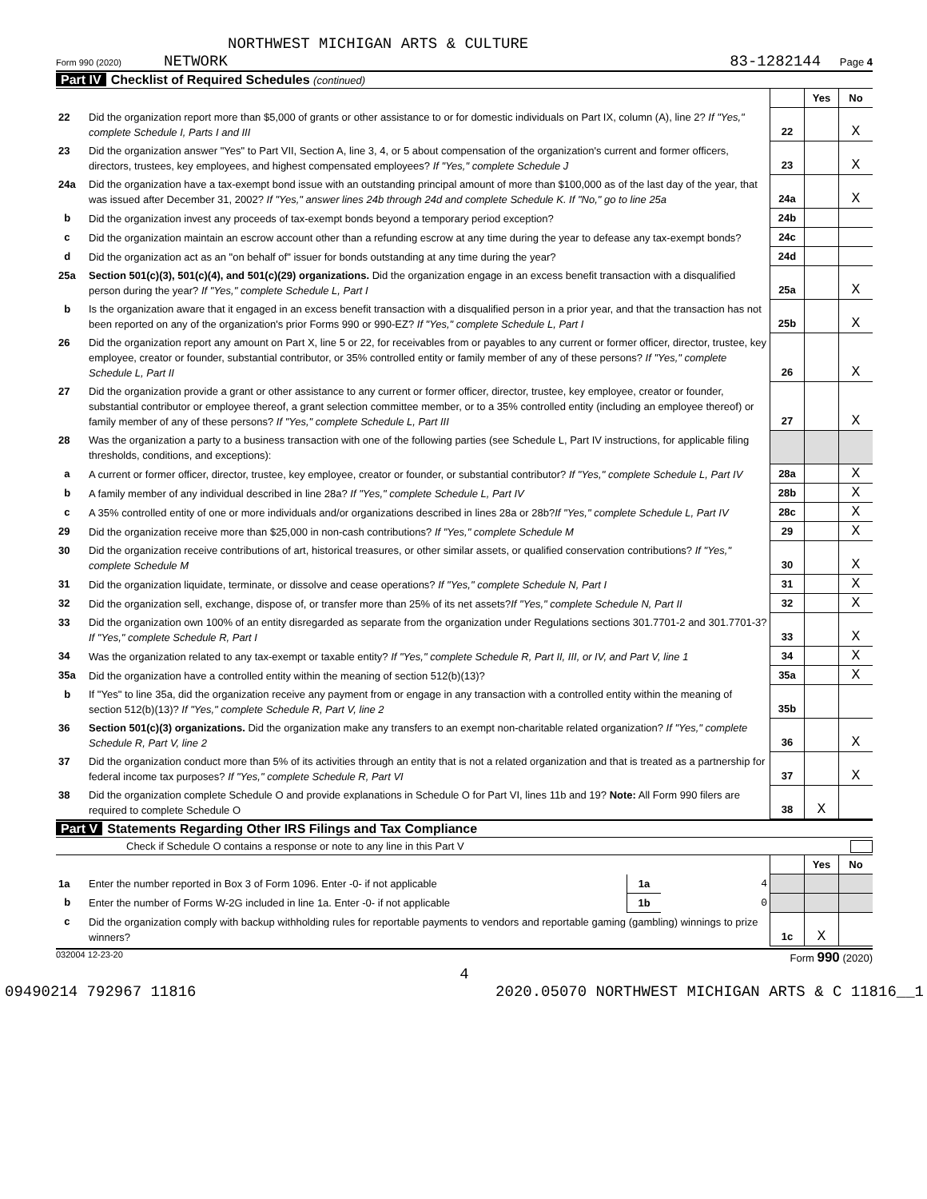NORTHWEST MICHIGAN ARTS & CULTURE
Form 990 (2020) NETWORK 83-1282144 Page 4
Part IV Checklist of Required Schedules (continued)
| | | | Yes | No |
| 22 | Did the organization report more than $5,000 of grants or other assistance to or for domestic individuals on Part IX, column (A), line 2? If "Yes," complete Schedule I, Parts I and III | 22 | | X |
| 23 | Did the organization answer "Yes" to Part VII, Section A, line 3, 4, or 5 about compensation of the organization's current and former officers, directors, trustees, key employees, and highest compensated employees? If "Yes," complete Schedule J | 23 | | X |
| 24a | Did the organization have a tax-exempt bond issue with an outstanding principal amount of more than $100,000 as of the last day of the year, that was issued after December 31, 2002? If "Yes," answer lines 24b through 24d and complete Schedule K. If "No," go to line 25a | 24a | | X |
| b | Did the organization invest any proceeds of tax-exempt bonds beyond a temporary period exception? | 24b | | |
| c | Did the organization maintain an escrow account other than a refunding escrow at any time during the year to defease any tax-exempt bonds? | 24c | | |
| d | Did the organization act as an "on behalf of" issuer for bonds outstanding at any time during the year? | 24d | | |
| 25a | Section 501(c)(3), 501(c)(4), and 501(c)(29) organizations. Did the organization engage in an excess benefit transaction with a disqualified person during the year? If "Yes," complete Schedule L, Part I | 25a | | X |
| b | Is the organization aware that it engaged in an excess benefit transaction with a disqualified person in a prior year, and that the transaction has not been reported on any of the organization's prior Forms 990 or 990-EZ? If "Yes," complete Schedule L, Part I | 25b | | X |
| 26 | Did the organization report any amount on Part X, line 5 or 22, for receivables from or payables to any current or former officer, director, trustee, key employee, creator or founder, substantial contributor, or 35% controlled entity or family member of any of these persons? If "Yes," complete Schedule L, Part II | 26 | | X |
| 27 | Did the organization provide a grant or other assistance to any current or former officer, director, trustee, key employee, creator or founder, substantial contributor or employee thereof, a grant selection committee member, or to a 35% controlled entity (including an employee thereof) or family member of any of these persons? If "Yes," complete Schedule L, Part III | 27 | | X |
| 28 | Was the organization a party to a business transaction with one of the following parties (see Schedule L, Part IV instructions, for applicable filing thresholds, conditions, and exceptions): | | | |
| a | A current or former officer, director, trustee, key employee, creator or founder, or substantial contributor? If "Yes," complete Schedule L, Part IV | 28a | | X |
| b | A family member of any individual described in line 28a? If "Yes," complete Schedule L, Part IV | 28b | | X |
| c | A 35% controlled entity of one or more individuals and/or organizations described in lines 28a or 28b? If "Yes," complete Schedule L, Part IV | 28c | | X |
| 29 | Did the organization receive more than $25,000 in non-cash contributions? If "Yes," complete Schedule M | 29 | | X |
| 30 | Did the organization receive contributions of art, historical treasures, or other similar assets, or qualified conservation contributions? If "Yes," complete Schedule M | 30 | | X |
| 31 | Did the organization liquidate, terminate, or dissolve and cease operations? If "Yes," complete Schedule N, Part I | 31 | | X |
| 32 | Did the organization sell, exchange, dispose of, or transfer more than 25% of its net assets? If "Yes," complete Schedule N, Part II | 32 | | X |
| 33 | Did the organization own 100% of an entity disregarded as separate from the organization under Regulations sections 301.7701-2 and 301.7701-3? If "Yes," complete Schedule R, Part I | 33 | | X |
| 34 | Was the organization related to any tax-exempt or taxable entity? If "Yes," complete Schedule R, Part II, III, or IV, and Part V, line 1 | 34 | | X |
| 35a | Did the organization have a controlled entity within the meaning of section 512(b)(13)? | 35a | | X |
| b | If "Yes" to line 35a, did the organization receive any payment from or engage in any transaction with a controlled entity within the meaning of section 512(b)(13)? If "Yes," complete Schedule R, Part V, line 2 | 35b | | |
| 36 | Section 501(c)(3) organizations. Did the organization make any transfers to an exempt non-charitable related organization? If "Yes," complete Schedule R, Part V, line 2 | 36 | | X |
| 37 | Did the organization conduct more than 5% of its activities through an entity that is not a related organization and that is treated as a partnership for federal income tax purposes? If "Yes," complete Schedule R, Part VI | 37 | | X |
| 38 | Did the organization complete Schedule O and provide explanations in Schedule O for Part VI, lines 11b and 19? Note: All Form 990 filers are required to complete Schedule O | 38 | X | |
Part V Statements Regarding Other IRS Filings and Tax Compliance
Check if Schedule O contains a response or note to any line in this Part V
| | | | | | Yes | No |
| 1a | Enter the number reported in Box 3 of Form 1096. Enter -0- if not applicable | 1a | 4 | | | |
| b | Enter the number of Forms W-2G included in line 1a. Enter -0- if not applicable | 1b | 0 | | | |
| c | Did the organization comply with backup withholding rules for reportable payments to vendors and reportable gaming (gambling) winnings to prize winners? | | | 1c | X | |
032004 12-23-20 Form 990 (2020)
4
09490214 792967 11816 2020.05070 NORTHWEST MICHIGAN ARTS & C 11816__1